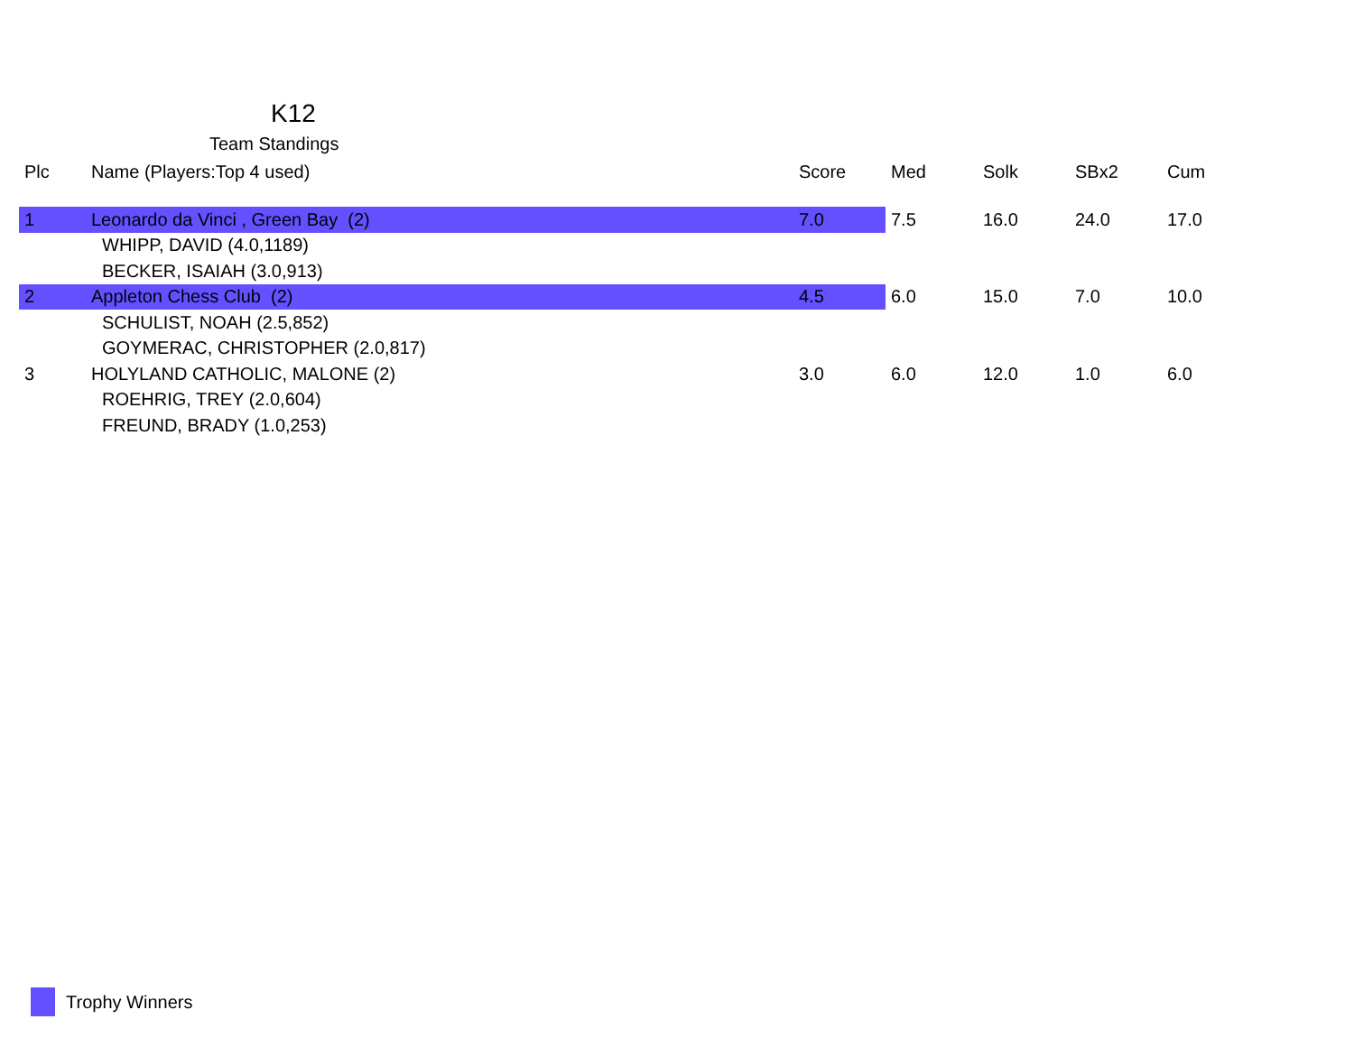K12
Team Standings
| Plc | Name (Players:Top 4 used) | Score | Med | Solk | SBx2 | Cum |
| --- | --- | --- | --- | --- | --- | --- |
| 1 | Leonardo da Vinci , Green Bay (2) | 7.0 | 7.5 | 16.0 | 24.0 | 17.0 |
| | WHIPP, DAVID (4.0,1189) | | | | | |
| | BECKER, ISAIAH (3.0,913) | | | | | |
| 2 | Appleton Chess Club (2) | 4.5 | 6.0 | 15.0 | 7.0 | 10.0 |
| | SCHULIST, NOAH (2.5,852) | | | | | |
| | GOYMERAC, CHRISTOPHER (2.0,817) | | | | | |
| 3 | HOLYLAND CATHOLIC, MALONE (2) | 3.0 | 6.0 | 12.0 | 1.0 | 6.0 |
| | ROEHRIG, TREY (2.0,604) | | | | | |
| | FREUND, BRADY (1.0,253) | | | | | |
Trophy Winners